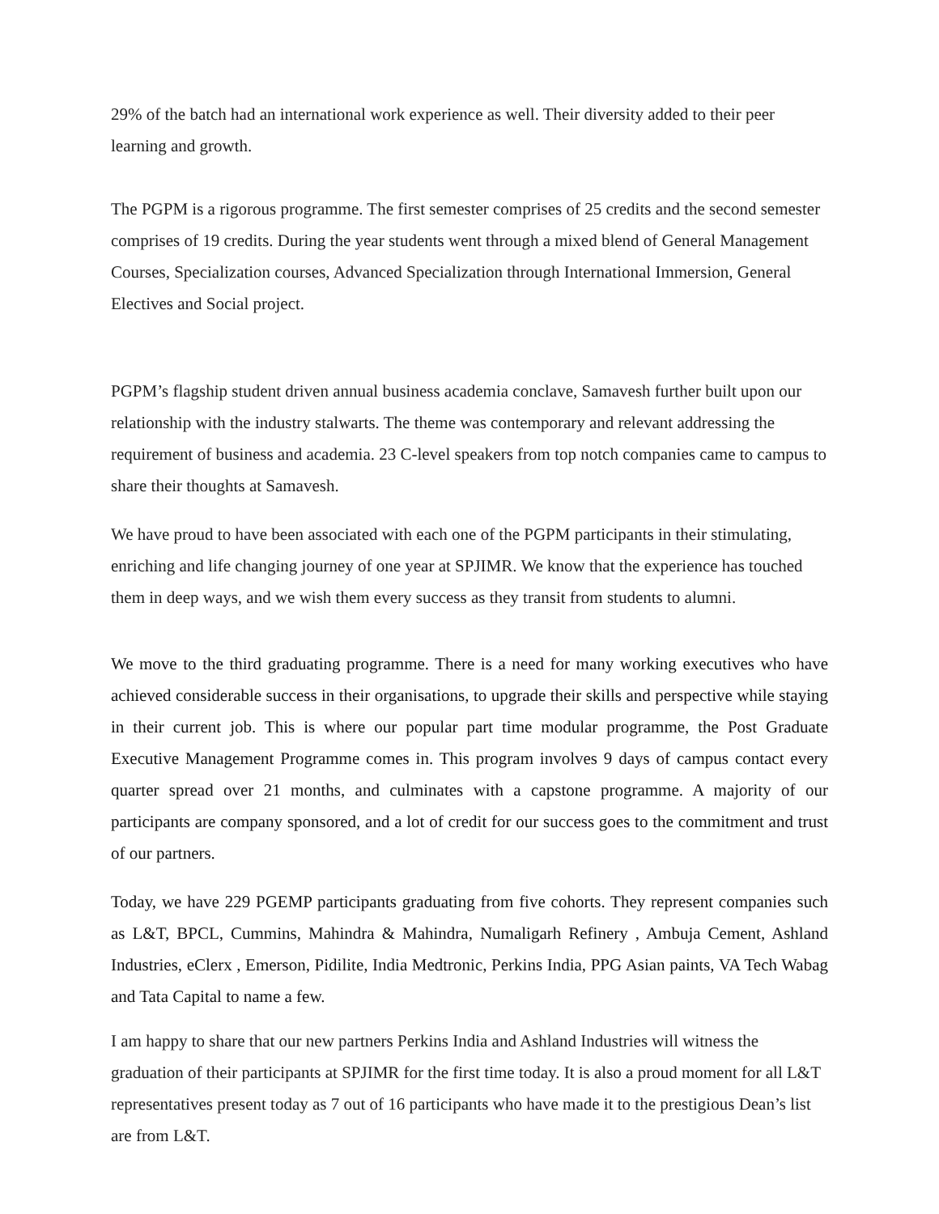29% of the batch had an international work experience as well. Their diversity added to their peer learning and growth.
The PGPM is a rigorous programme. The first semester comprises of 25 credits and the second semester comprises of 19 credits. During the year students went through a mixed blend of General Management Courses, Specialization courses, Advanced Specialization through International Immersion, General Electives and Social project.
PGPM’s flagship student driven annual business academia conclave, Samavesh further built upon our relationship with the industry stalwarts. The theme was contemporary and relevant addressing the requirement of business and academia. 23 C-level speakers from top notch companies came to campus to share their thoughts at Samavesh.
We have proud to have been associated with each one of the PGPM participants in their stimulating, enriching and life changing journey of one year at SPJIMR. We know that the experience has touched them in deep ways, and we wish them every success as they transit from students to alumni.
We move to the third graduating programme. There is a need for many working executives who have achieved considerable success in their organisations, to upgrade their skills and perspective while staying in their current job. This is where our popular part time modular programme, the Post Graduate Executive Management Programme comes in. This program involves 9 days of campus contact every quarter spread over 21 months, and culminates with a capstone programme. A majority of our participants are company sponsored, and a lot of credit for our success goes to the commitment and trust of our partners.
Today, we have 229 PGEMP participants graduating from five cohorts. They represent companies such as L&T, BPCL, Cummins, Mahindra & Mahindra, Numaligarh Refinery , Ambuja Cement, Ashland Industries, eClerx , Emerson, Pidilite, India Medtronic, Perkins India, PPG Asian paints, VA Tech Wabag and Tata Capital to name a few.
I am happy to share that our new partners Perkins India and Ashland Industries will witness the graduation of their participants at SPJIMR for the first time today. It is also a proud moment for all L&T representatives present today as 7 out of 16 participants who have made it to the prestigious Dean’s list are from L&T.